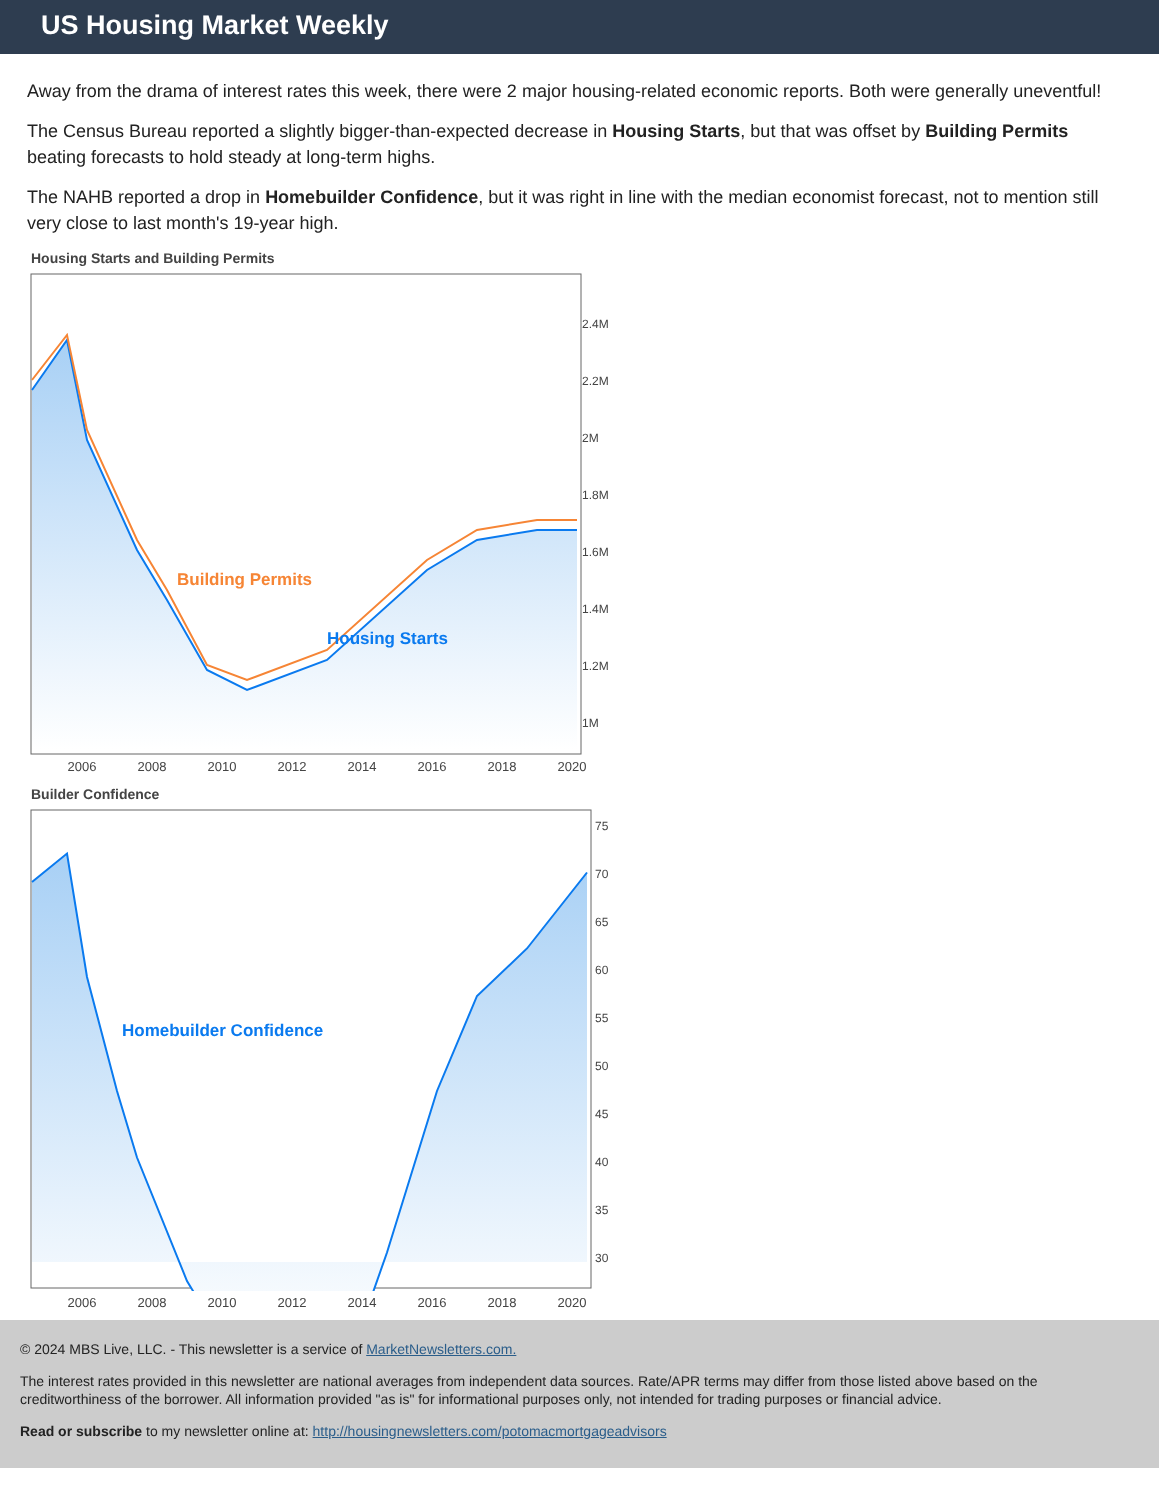US Housing Market Weekly
Away from the drama of interest rates this week, there were 2 major housing-related economic reports. Both were generally uneventful!
The Census Bureau reported a slightly bigger-than-expected decrease in Housing Starts, but that was offset by Building Permits beating forecasts to hold steady at long-term highs.
The NAHB reported a drop in Homebuilder Confidence, but it was right in line with the median economist forecast, not to mention still very close to last month's 19-year high.
Housing Starts and Building Permits
Building Permits
2.4M
2.2M
2M
1.8M
1.6M
1.4M
1.2M
1M
Housing Starts
2006 2008 2010 2012 2014 2016 2018 2020
Builder Confidence
Homebuilder Confidence
75
70
65
60
55
50
45
40
35
30
2006 2008 2010 2012 2014 2016 2018 2020
© 2024 MBS Live, LLC. - This newsletter is a service of MarketNewsletters.com.
The interest rates provided in this newsletter are national averages from independent data sources. Rate/APR terms may differ from those listed above based on the creditworthiness of the borrower. All information provided "as is" for informational purposes only, not intended for trading purposes or financial advice.
Read or subscribe to my newsletter online at: http://housingnewsletters.com/potomacmortgageadvisors